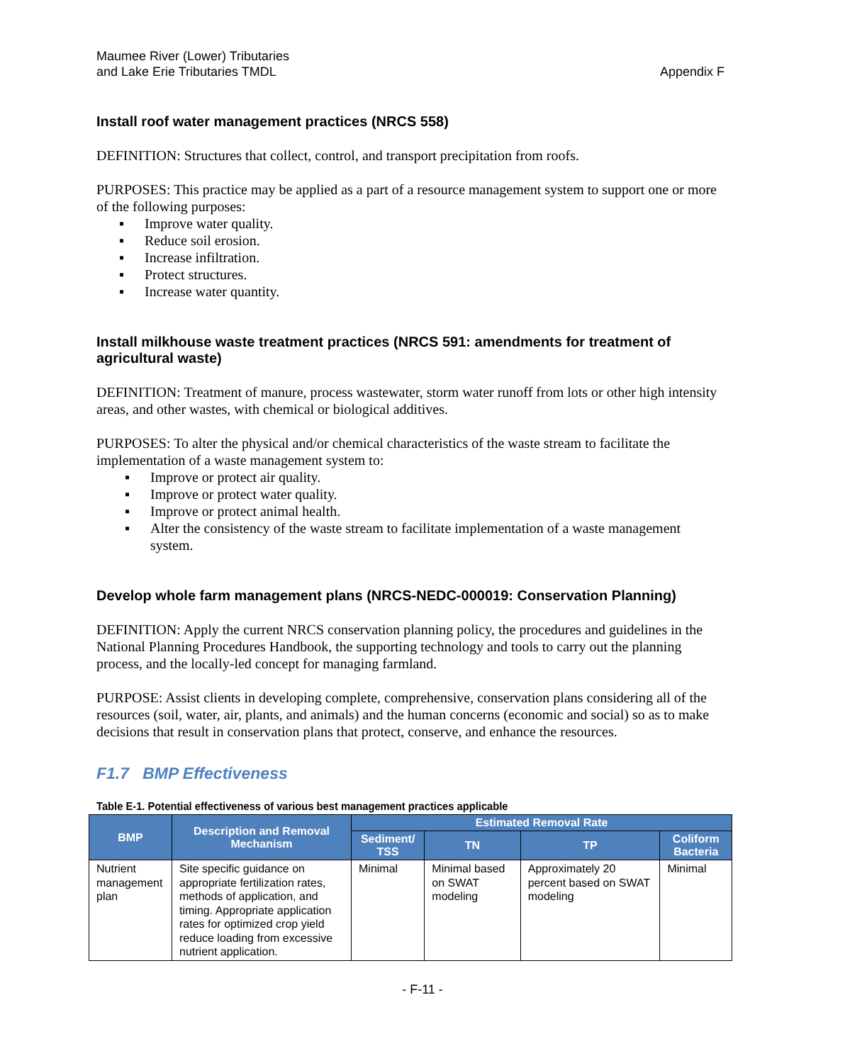Maumee River (Lower) Tributaries
and Lake Erie Tributaries TMDL
Appendix F
Install roof water management practices (NRCS 558)
DEFINITION: Structures that collect, control, and transport precipitation from roofs.
PURPOSES: This practice may be applied as a part of a resource management system to support one or more of the following purposes:
▪ Improve water quality.
▪ Reduce soil erosion.
▪ Increase infiltration.
▪ Protect structures.
▪ Increase water quantity.
Install milkhouse waste treatment practices (NRCS 591: amendments for treatment of agricultural waste)
DEFINITION: Treatment of manure, process wastewater, storm water runoff from lots or other high intensity areas, and other wastes, with chemical or biological additives.
PURPOSES: To alter the physical and/or chemical characteristics of the waste stream to facilitate the implementation of a waste management system to:
▪ Improve or protect air quality.
▪ Improve or protect water quality.
▪ Improve or protect animal health.
▪ Alter the consistency of the waste stream to facilitate implementation of a waste management system.
Develop whole farm management plans (NRCS-NEDC-000019: Conservation Planning)
DEFINITION: Apply the current NRCS conservation planning policy, the procedures and guidelines in the National Planning Procedures Handbook, the supporting technology and tools to carry out the planning process, and the locally-led concept for managing farmland.
PURPOSE: Assist clients in developing complete, comprehensive, conservation plans considering all of the resources (soil, water, air, plants, and animals) and the human concerns (economic and social) so as to make decisions that result in conservation plans that protect, conserve, and enhance the resources.
F1.7 BMP Effectiveness
Table E-1. Potential effectiveness of various best management practices applicable
| BMP | Description and Removal Mechanism | Estimated Removal Rate | | | |
| --- | --- | --- | --- | --- | --- |
| | | Sediment/ TSS | TN | TP | Coliform Bacteria |
| Nutrient management plan | Site specific guidance on appropriate fertilization rates, methods of application, and timing. Appropriate application rates for optimized crop yield reduce loading from excessive nutrient application. | Minimal | Minimal based on SWAT modeling | Approximately 20 percent based on SWAT modeling | Minimal |
- F-11 -